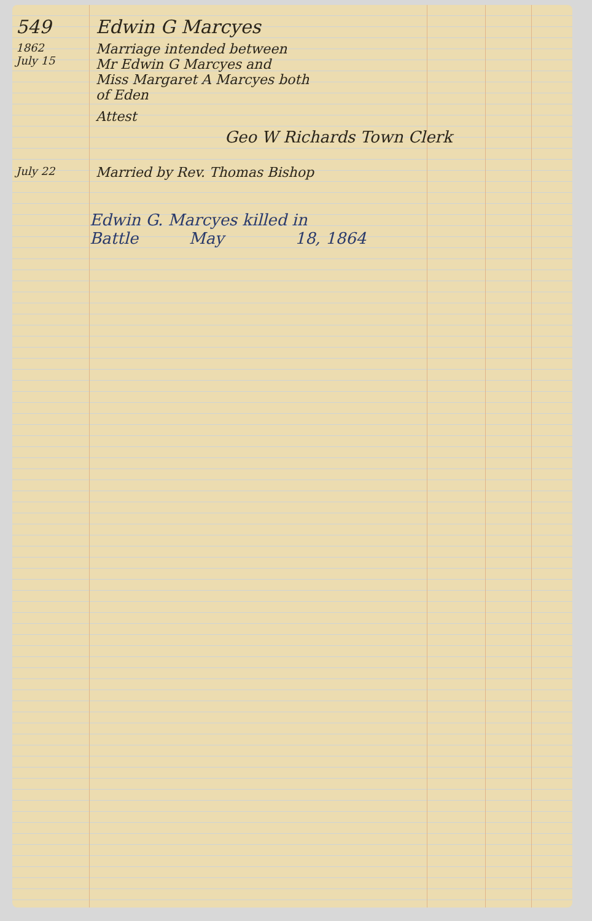549 Edwin G Marcyes
1862
July 15
Marriage intended between
Mr Edwin G Marcyes and
Miss Margaret A Marcyes both
of Eden
Attest
Geo W Richards Town Clerk
July 22
Married by Rev. Thomas Bishop
Edwin G. Marcyes killed in
Battle May 18, 1864